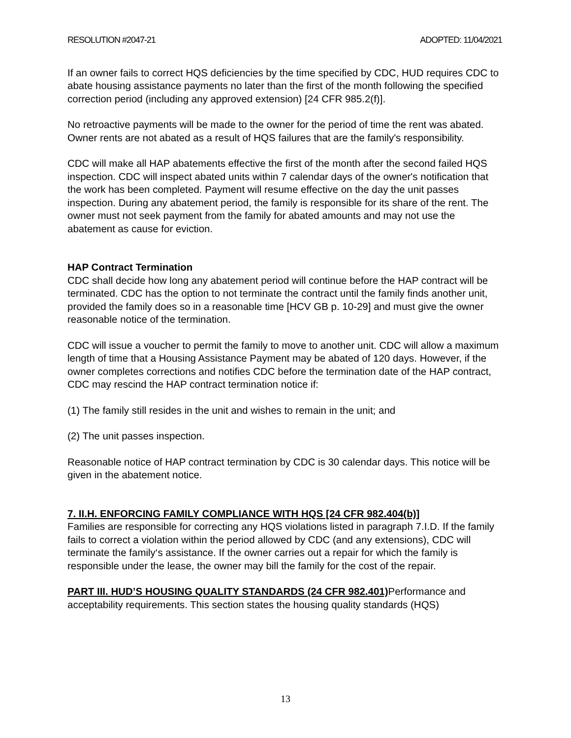RESOLUTION #2047-21 ADOPTED: 11/04/2021
If an owner fails to correct HQS deficiencies by the time specified by CDC, HUD requires CDC to abate housing assistance payments no later than the first of the month following the specified correction period (including any approved extension) [24 CFR 985.2(f)].
No retroactive payments will be made to the owner for the period of time the rent was abated. Owner rents are not abated as a result of HQS failures that are the family's responsibility.
CDC will make all HAP abatements effective the first of the month after the second failed HQS inspection. CDC will inspect abated units within 7 calendar days of the owner's notification that the work has been completed. Payment will resume effective on the day the unit passes inspection. During any abatement period, the family is responsible for its share of the rent. The owner must not seek payment from the family for abated amounts and may not use the abatement as cause for eviction.
HAP Contract Termination
CDC shall decide how long any abatement period will continue before the HAP contract will be terminated. CDC has the option to not terminate the contract until the family finds another unit, provided the family does so in a reasonable time [HCV GB p. 10-29] and must give the owner reasonable notice of the termination.
CDC will issue a voucher to permit the family to move to another unit. CDC will allow a maximum length of time that a Housing Assistance Payment may be abated of 120 days. However, if the owner completes corrections and notifies CDC before the termination date of the HAP contract, CDC may rescind the HAP contract termination notice if:
(1) The family still resides in the unit and wishes to remain in the unit; and
(2) The unit passes inspection.
Reasonable notice of HAP contract termination by CDC is 30 calendar days. This notice will be given in the abatement notice.
7. II.H. ENFORCING FAMILY COMPLIANCE WITH HQS [24 CFR 982.404(b)]
Families are responsible for correcting any HQS violations listed in paragraph 7.I.D. If the family fails to correct a violation within the period allowed by CDC (and any extensions), CDC will terminate the family‘s assistance. If the owner carries out a repair for which the family is responsible under the lease, the owner may bill the family for the cost of the repair.
PART III. HUD’S HOUSING QUALITY STANDARDS (24 CFR 982.401) Performance and acceptability requirements. This section states the housing quality standards (HQS)
13